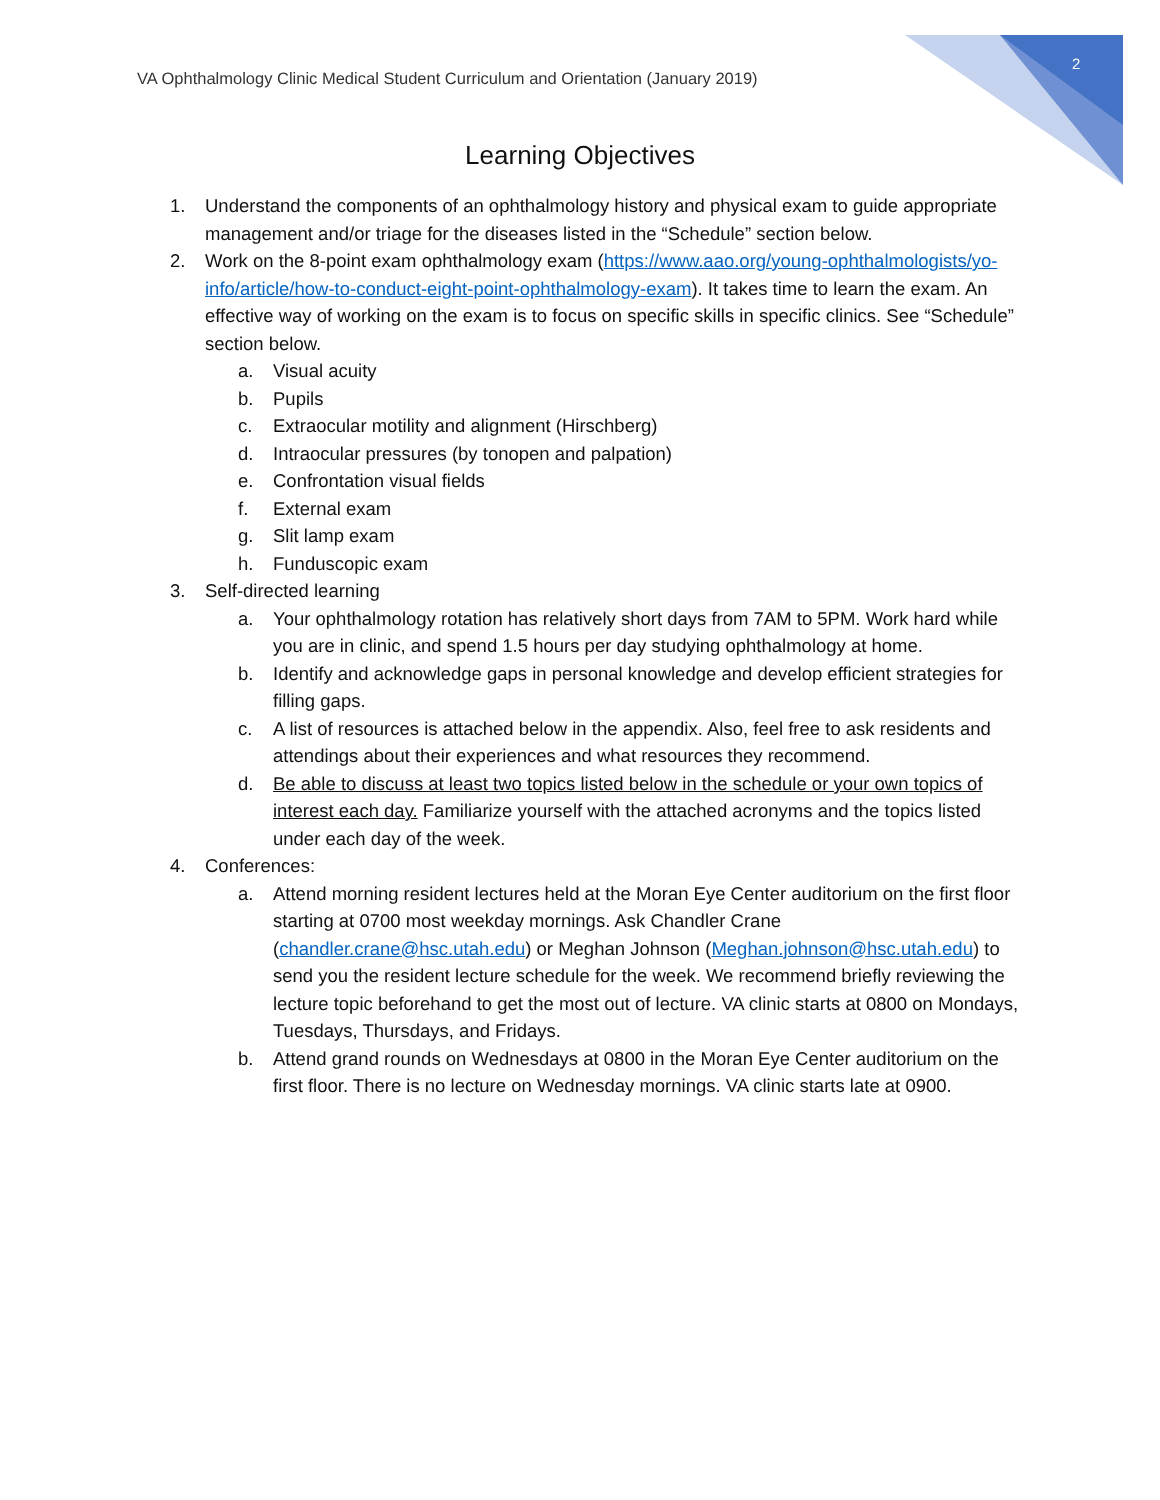2
VA Ophthalmology Clinic Medical Student Curriculum and Orientation (January 2019)
Learning Objectives
1. Understand the components of an ophthalmology history and physical exam to guide appropriate management and/or triage for the diseases listed in the “Schedule” section below.
2. Work on the 8-point exam ophthalmology exam (https://www.aao.org/young-ophthalmologists/yo-info/article/how-to-conduct-eight-point-ophthalmology-exam). It takes time to learn the exam. An effective way of working on the exam is to focus on specific skills in specific clinics. See “Schedule” section below.
a. Visual acuity
b. Pupils
c. Extraocular motility and alignment (Hirschberg)
d. Intraocular pressures (by tonopen and palpation)
e. Confrontation visual fields
f. External exam
g. Slit lamp exam
h. Funduscopic exam
3. Self-directed learning
a. Your ophthalmology rotation has relatively short days from 7AM to 5PM. Work hard while you are in clinic, and spend 1.5 hours per day studying ophthalmology at home.
b. Identify and acknowledge gaps in personal knowledge and develop efficient strategies for filling gaps.
c. A list of resources is attached below in the appendix. Also, feel free to ask residents and attendings about their experiences and what resources they recommend.
d. Be able to discuss at least two topics listed below in the schedule or your own topics of interest each day. Familiarize yourself with the attached acronyms and the topics listed under each day of the week.
4. Conferences:
a. Attend morning resident lectures held at the Moran Eye Center auditorium on the first floor starting at 0700 most weekday mornings. Ask Chandler Crane (chandler.crane@hsc.utah.edu) or Meghan Johnson (Meghan.johnson@hsc.utah.edu) to send you the resident lecture schedule for the week. We recommend briefly reviewing the lecture topic beforehand to get the most out of lecture. VA clinic starts at 0800 on Mondays, Tuesdays, Thursdays, and Fridays.
b. Attend grand rounds on Wednesdays at 0800 in the Moran Eye Center auditorium on the first floor. There is no lecture on Wednesday mornings. VA clinic starts late at 0900.